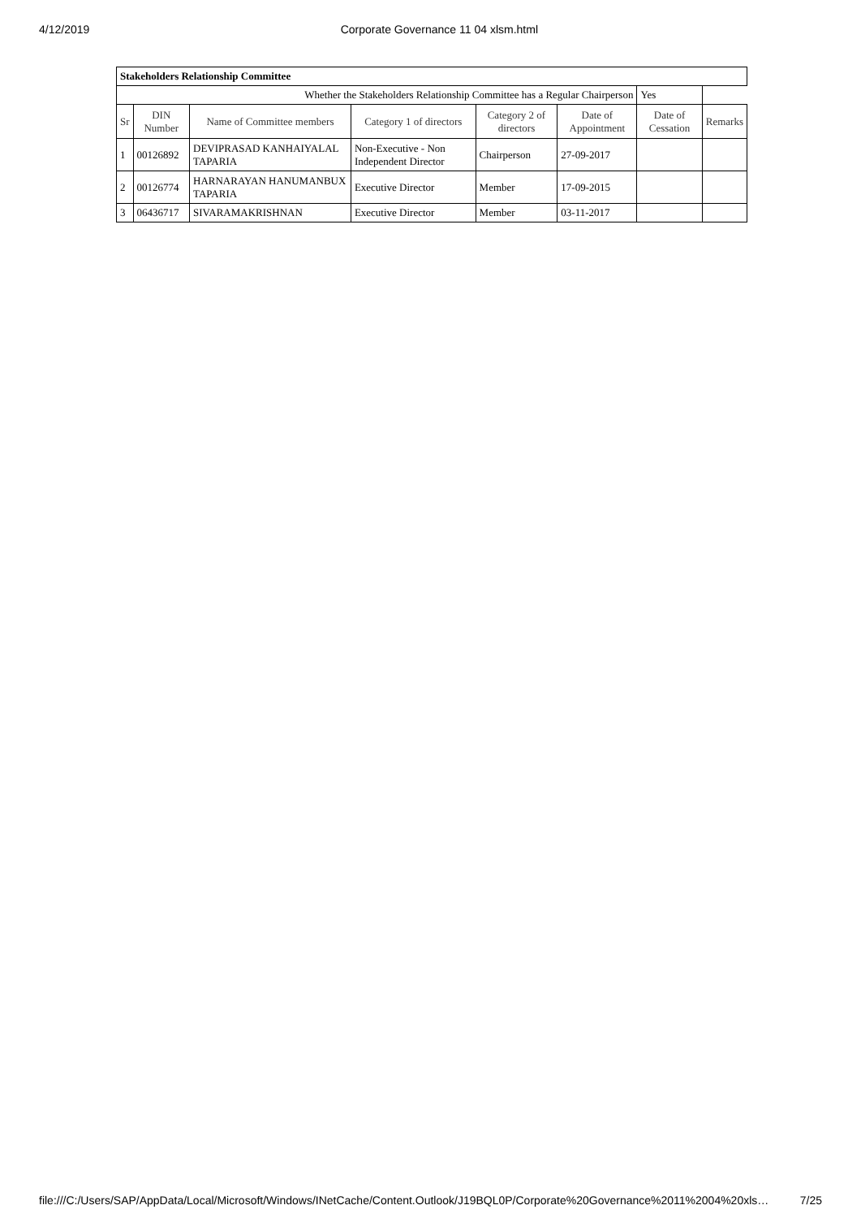4/12/2019 Corporate Governance 11 04 xlsm.html
| Stakeholders Relationship Committee | | | | | | | |
| Whether the Stakeholders Relationship Committee has a Regular Chairperson | | | | | | Yes | |
| Sr | DIN Number | Name of Committee members | Category 1 of directors | Category 2 of directors | Date of Appointment | Date of Cessation | Remarks |
| 1 | 00126892 | DEVIPRASAD KANHAIYALAL TAPARIA | Non-Executive - Non Independent Director | Chairperson | 27-09-2017 | | |
| 2 | 00126774 | HARNARAYAN HANUMANBUX TAPARIA | Executive Director | Member | 17-09-2015 | | |
| 3 | 06436717 | SIVARAMAKRISHNAN | Executive Director | Member | 03-11-2017 | | |
file:///C:/Users/SAP/AppData/Local/Microsoft/Windows/INetCache/Content.Outlook/J19BQL0P/Corporate%20Governance%2011%2004%20xls… 7/25